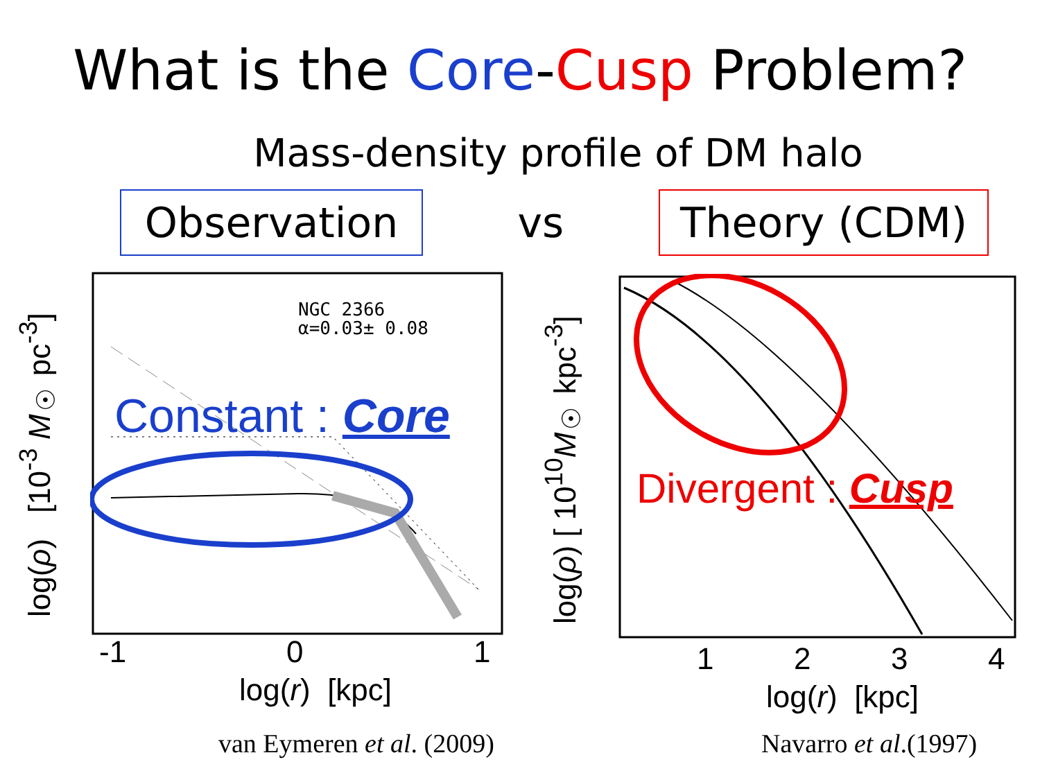What is the Core-Cusp Problem?
Mass-density profile of DM halo
Observation
vs
Theory (CDM)
log(ρ) [10<sup>-3</sup> M<sub>☉</sub> pc<sup>-3</sup>]
NGC 2366
α=0.03± 0.08
Constant : Core
-1 0 1
log(r) [kpc]
van Eymeren et al. (2009)
log(ρ) [ 10<sup>10</sup>M<sub>☉</sub> kpc<sup>-3</sup>]
Divergent : Cusp
1 2 3 4
log(r) [kpc]
Navarro et al.(1997)